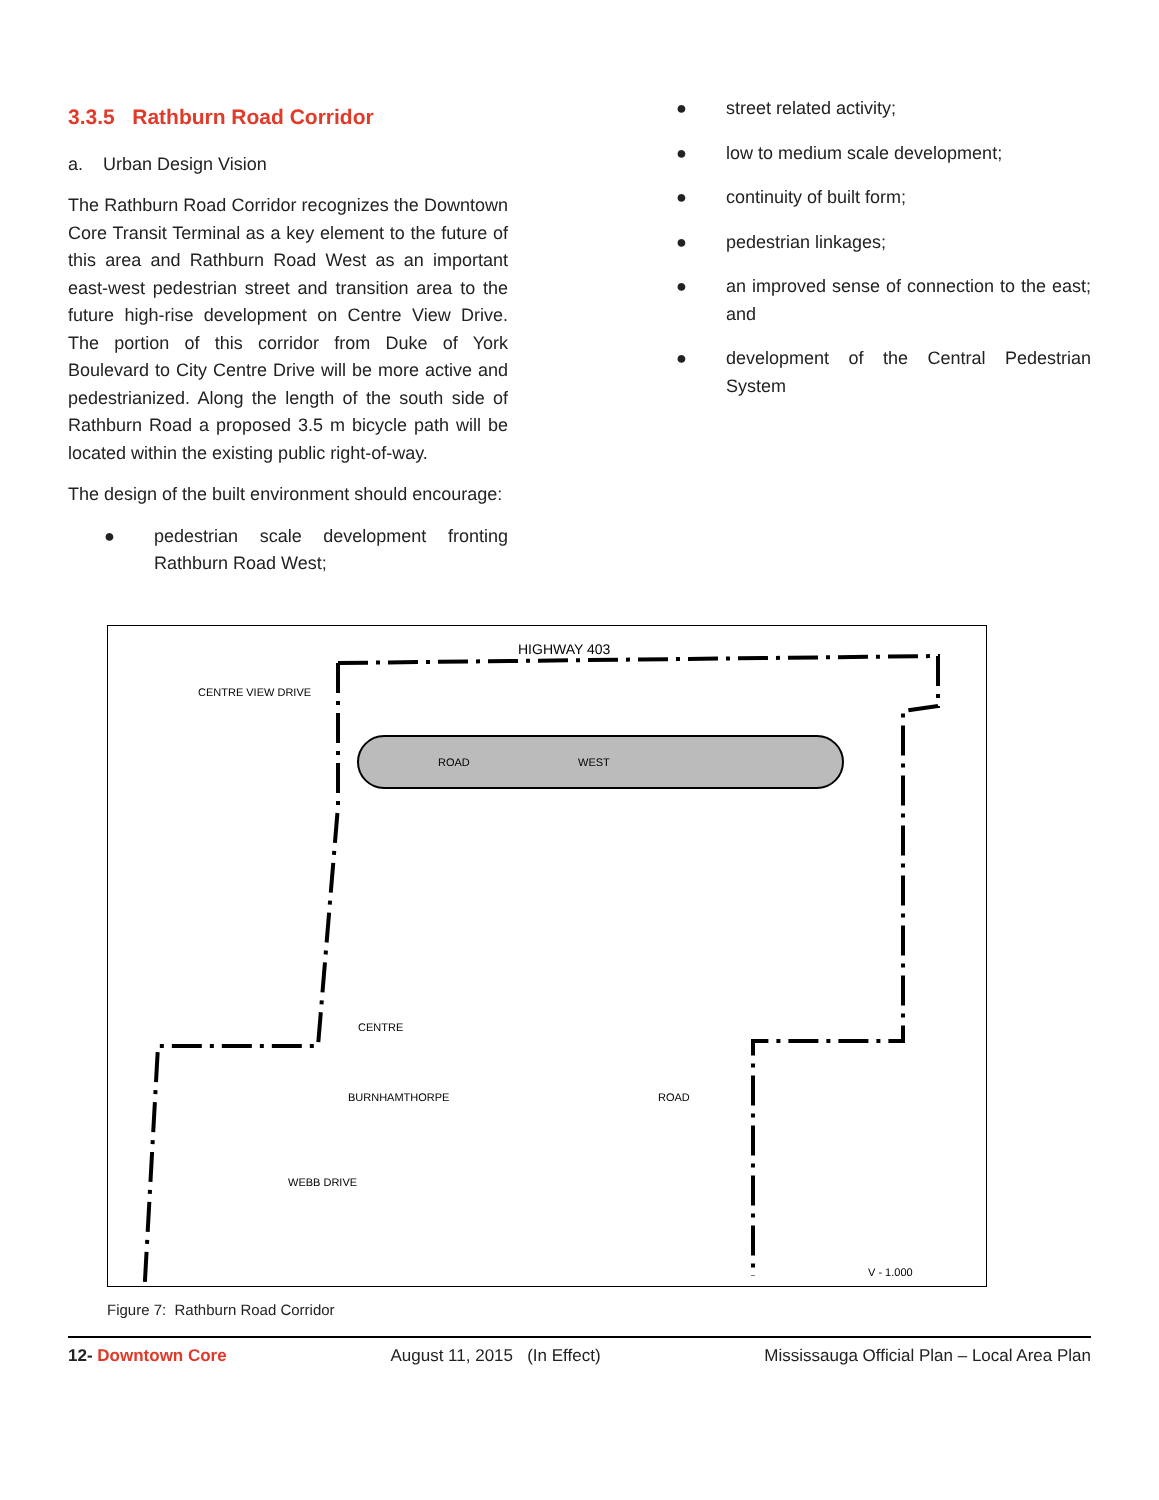3.3.5 Rathburn Road Corridor
a. Urban Design Vision
The Rathburn Road Corridor recognizes the Downtown Core Transit Terminal as a key element to the future of this area and Rathburn Road West as an important east-west pedestrian street and transition area to the future high-rise development on Centre View Drive. The portion of this corridor from Duke of York Boulevard to City Centre Drive will be more active and pedestrianized. Along the length of the south side of Rathburn Road a proposed 3.5 m bicycle path will be located within the existing public right-of-way.
The design of the built environment should encourage:
● pedestrian scale development fronting Rathburn Road West;
● street related activity;
● low to medium scale development;
● continuity of built form;
● pedestrian linkages;
● an improved sense of connection to the east; and
● development of the Central Pedestrian System
HIGHWAY 403
CENTRE VIEW DRIVE
ROAD
WEST
CENTRE
BURNHAMTHORPE
ROAD
WEBB DRIVE
V - 1.000
Figure 7: Rathburn Road Corridor
12- Downtown Core August 11, 2015 (In Effect) Mississauga Official Plan – Local Area Plan